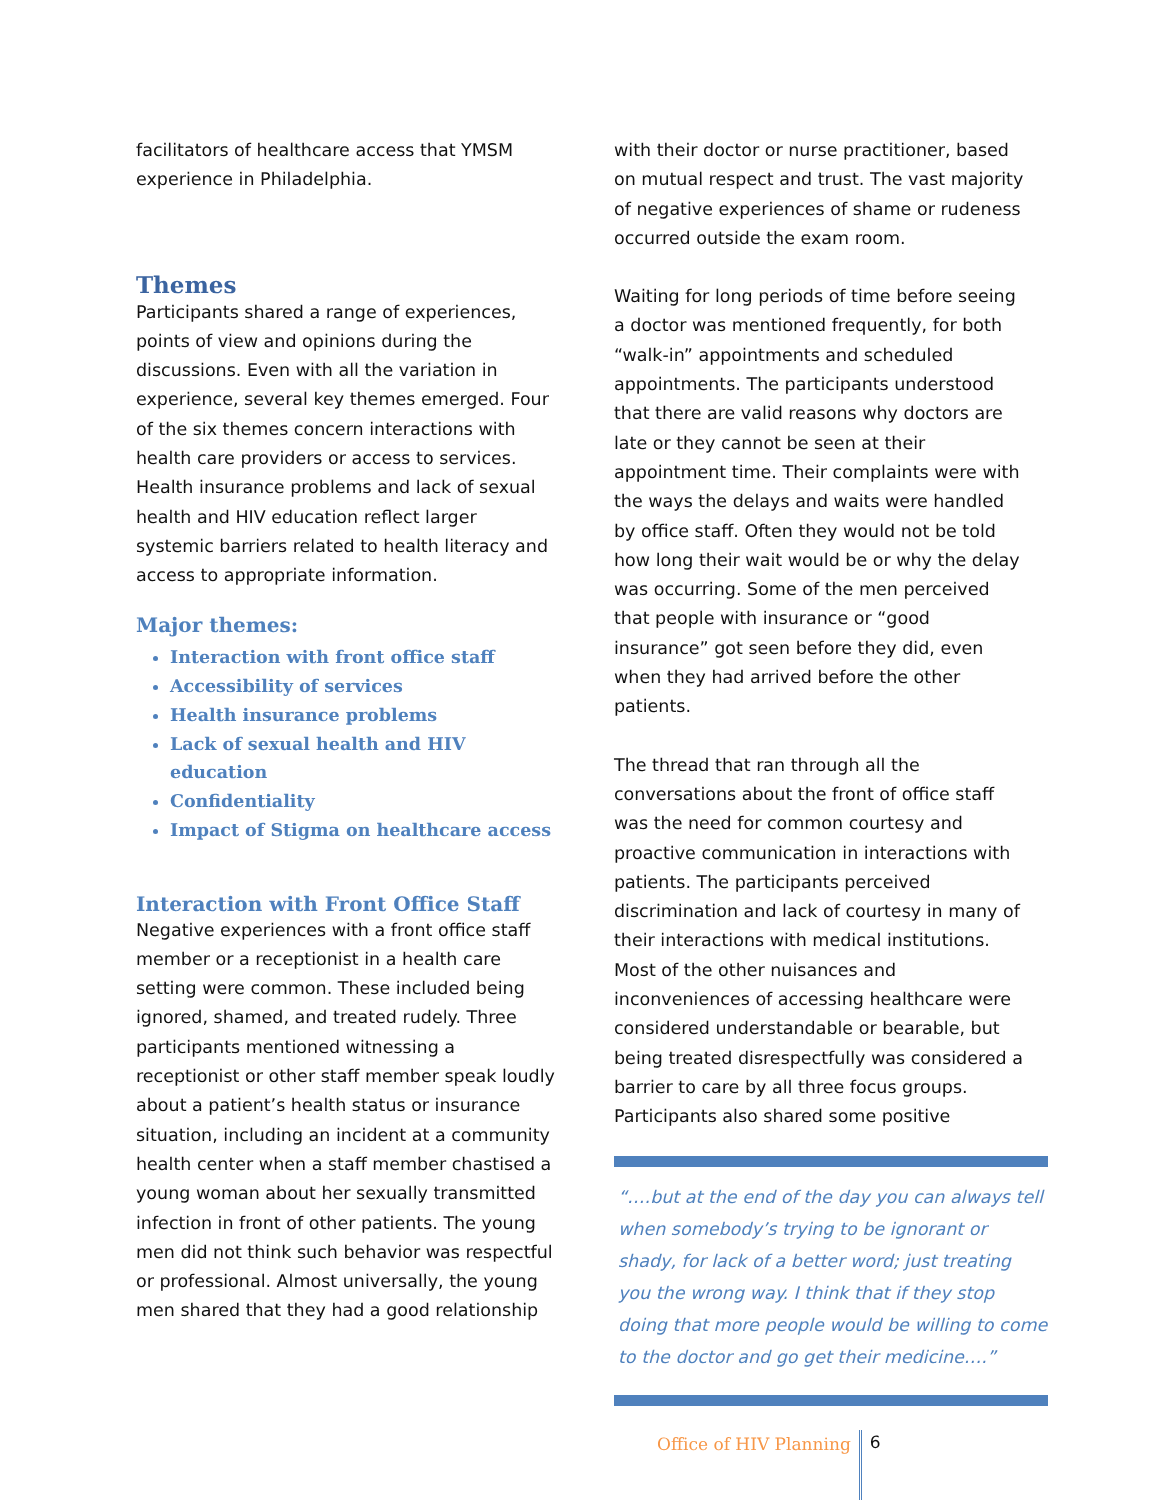facilitators of healthcare access that YMSM experience in Philadelphia.
Themes
Participants shared a range of experiences, points of view and opinions during the discussions. Even with all the variation in experience, several key themes emerged. Four of the six themes concern interactions with health care providers or access to services. Health insurance problems and lack of sexual health and HIV education reflect larger systemic barriers related to health literacy and access to appropriate information.
Major themes:
Interaction with front office staff
Accessibility of services
Health insurance problems
Lack of sexual health and HIV education
Confidentiality
Impact of Stigma on healthcare access
Interaction with Front Office Staff
Negative experiences with a front office staff member or a receptionist in a health care setting were common. These included being ignored, shamed, and treated rudely. Three participants mentioned witnessing a receptionist or other staff member speak loudly about a patient’s health status or insurance situation, including an incident at a community health center when a staff member chastised a young woman about her sexually transmitted infection in front of other patients. The young men did not think such behavior was respectful or professional. Almost universally, the young men shared that they had a good relationship
with their doctor or nurse practitioner, based on mutual respect and trust. The vast majority of negative experiences of shame or rudeness occurred outside the exam room.
Waiting for long periods of time before seeing a doctor was mentioned frequently, for both “walk-in” appointments and scheduled appointments. The participants understood that there are valid reasons why doctors are late or they cannot be seen at their appointment time. Their complaints were with the ways the delays and waits were handled by office staff. Often they would not be told how long their wait would be or why the delay was occurring. Some of the men perceived that people with insurance or “good insurance” got seen before they did, even when they had arrived before the other patients.
The thread that ran through all the conversations about the front of office staff was the need for common courtesy and proactive communication in interactions with patients. The participants perceived discrimination and lack of courtesy in many of their interactions with medical institutions. Most of the other nuisances and inconveniences of accessing healthcare were considered understandable or bearable, but being treated disrespectfully was considered a barrier to care by all three focus groups. Participants also shared some positive
“….but at the end of the day you can always tell when somebody’s trying to be ignorant or shady, for lack of a better word; just treating you the wrong way. I think that if they stop doing that more people would be willing to come to the doctor and go get their medicine….”
Office of HIV Planning 6